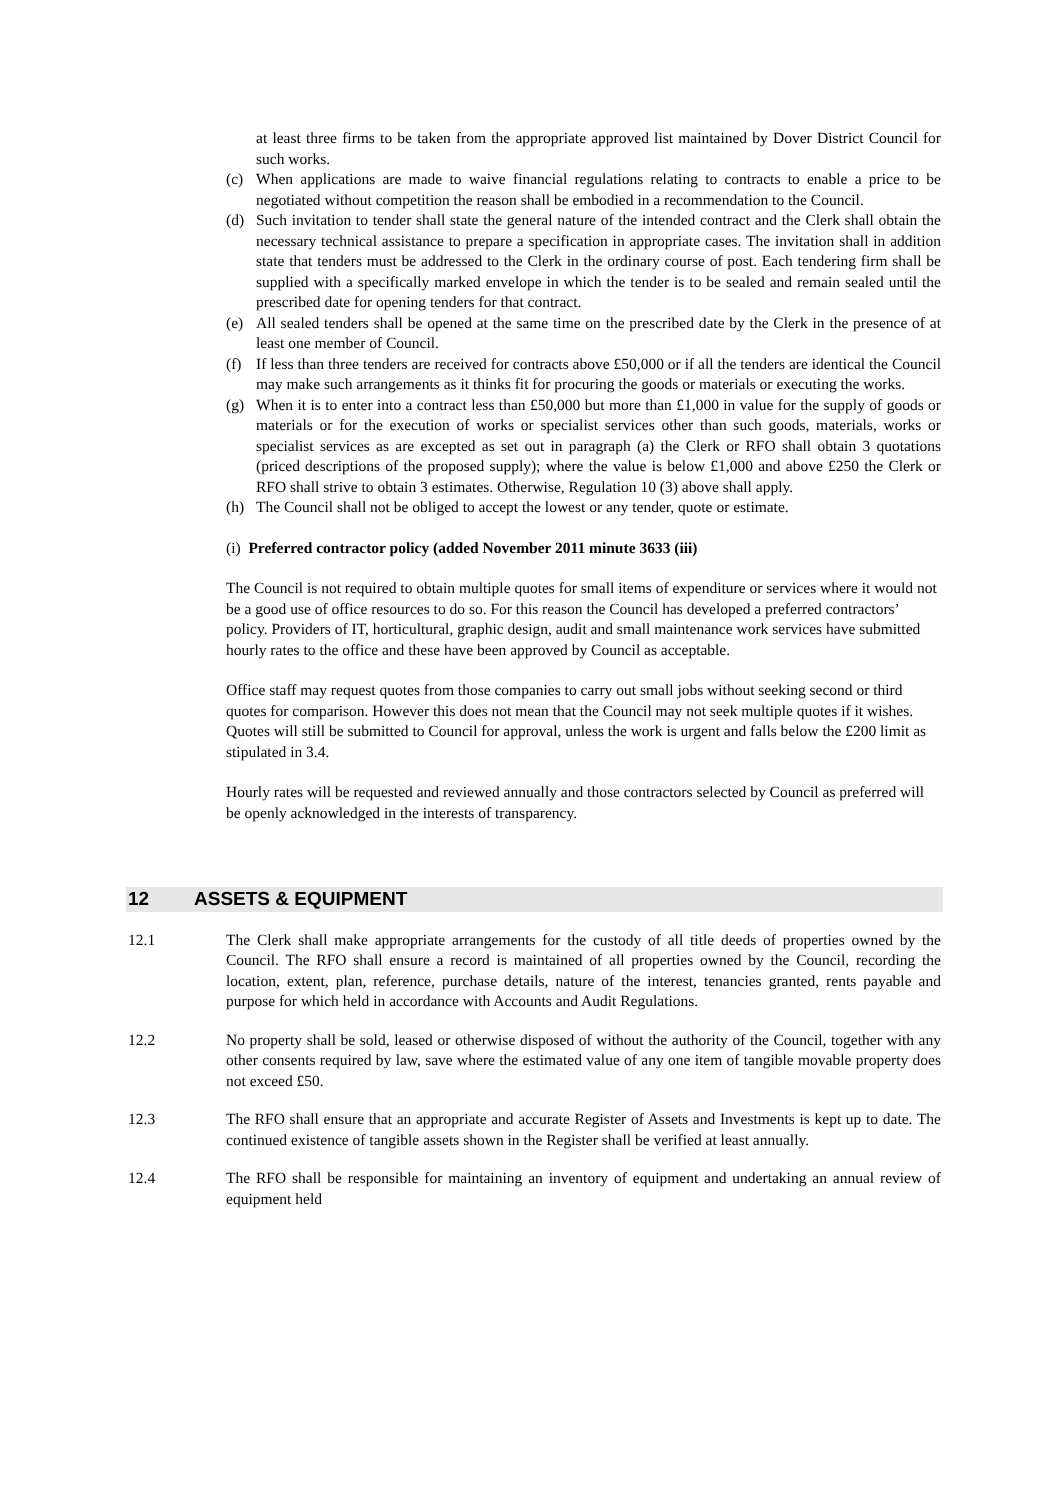at least three firms to be taken from the appropriate approved list maintained by Dover District Council for such works.
(c) When applications are made to waive financial regulations relating to contracts to enable a price to be negotiated without competition the reason shall be embodied in a recommendation to the Council.
(d) Such invitation to tender shall state the general nature of the intended contract and the Clerk shall obtain the necessary technical assistance to prepare a specification in appropriate cases. The invitation shall in addition state that tenders must be addressed to the Clerk in the ordinary course of post. Each tendering firm shall be supplied with a specifically marked envelope in which the tender is to be sealed and remain sealed until the prescribed date for opening tenders for that contract.
(e) All sealed tenders shall be opened at the same time on the prescribed date by the Clerk in the presence of at least one member of Council.
(f) If less than three tenders are received for contracts above £50,000 or if all the tenders are identical the Council may make such arrangements as it thinks fit for procuring the goods or materials or executing the works.
(g) When it is to enter into a contract less than £50,000 but more than £1,000 in value for the supply of goods or materials or for the execution of works or specialist services other than such goods, materials, works or specialist services as are excepted as set out in paragraph (a) the Clerk or RFO shall obtain 3 quotations (priced descriptions of the proposed supply); where the value is below £1,000 and above £250 the Clerk or RFO shall strive to obtain 3 estimates. Otherwise, Regulation 10 (3) above shall apply.
(h) The Council shall not be obliged to accept the lowest or any tender, quote or estimate.
(i) Preferred contractor policy (added November 2011 minute 3633 (iii)
The Council is not required to obtain multiple quotes for small items of expenditure or services where it would not be a good use of office resources to do so. For this reason the Council has developed a preferred contractors’ policy. Providers of IT, horticultural, graphic design, audit and small maintenance work services have submitted hourly rates to the office and these have been approved by Council as acceptable.
Office staff may request quotes from those companies to carry out small jobs without seeking second or third quotes for comparison. However this does not mean that the Council may not seek multiple quotes if it wishes. Quotes will still be submitted to Council for approval, unless the work is urgent and falls below the £200 limit as stipulated in 3.4.
Hourly rates will be requested and reviewed annually and those contractors selected by Council as preferred will be openly acknowledged in the interests of transparency.
12 ASSETS & EQUIPMENT
12.1 The Clerk shall make appropriate arrangements for the custody of all title deeds of properties owned by the Council. The RFO shall ensure a record is maintained of all properties owned by the Council, recording the location, extent, plan, reference, purchase details, nature of the interest, tenancies granted, rents payable and purpose for which held in accordance with Accounts and Audit Regulations.
12.2 No property shall be sold, leased or otherwise disposed of without the authority of the Council, together with any other consents required by law, save where the estimated value of any one item of tangible movable property does not exceed £50.
12.3 The RFO shall ensure that an appropriate and accurate Register of Assets and Investments is kept up to date. The continued existence of tangible assets shown in the Register shall be verified at least annually.
12.4 The RFO shall be responsible for maintaining an inventory of equipment and undertaking an annual review of equipment held